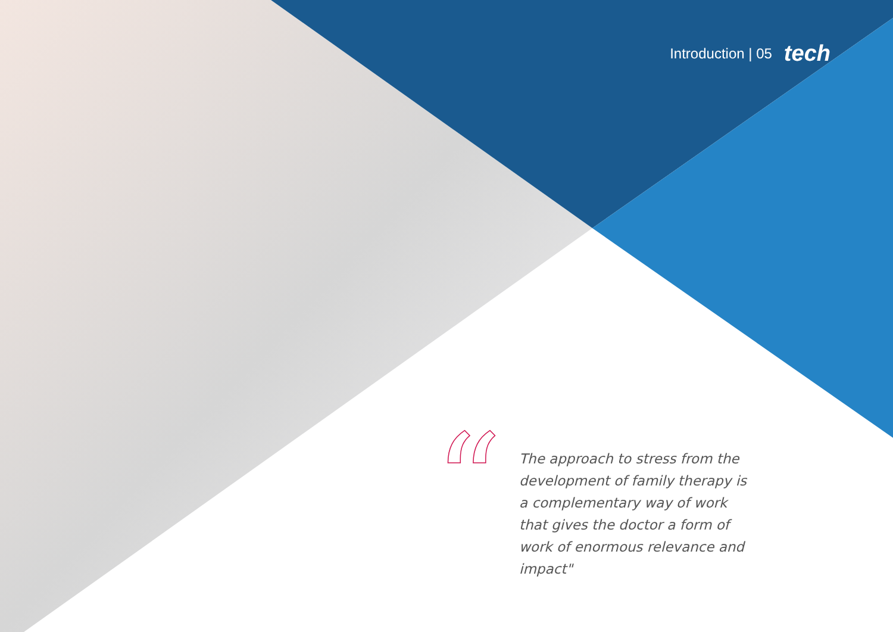Introduction | 05 tech
“
The approach to stress from the development of family therapy is a complementary way of work that gives the doctor a form of work of enormous relevance and impact"